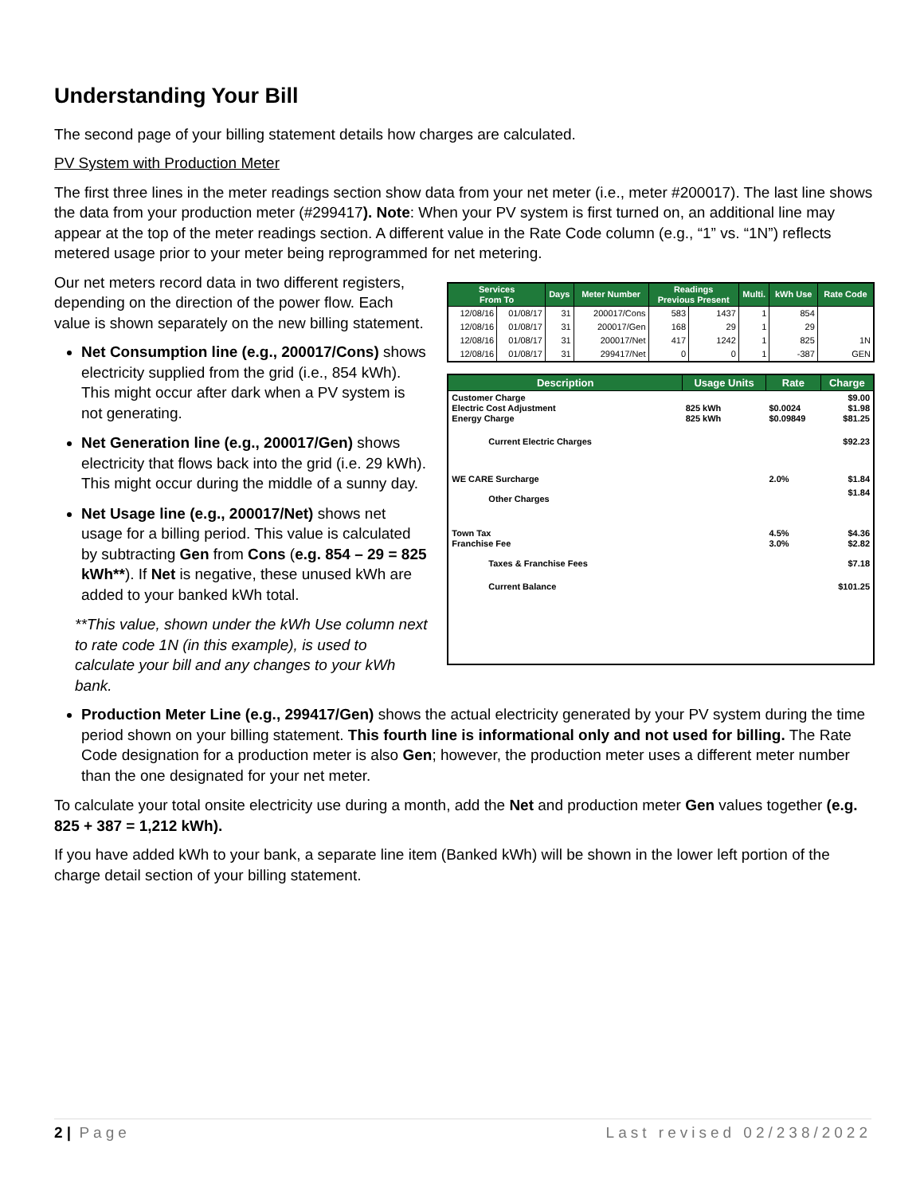Understanding Your Bill
The second page of your billing statement details how charges are calculated.
PV System with Production Meter
The first three lines in the meter readings section show data from your net meter (i.e., meter #200017). The last line shows the data from your production meter (#299417). Note: When your PV system is first turned on, an additional line may appear at the top of the meter readings section. A different value in the Rate Code column (e.g., “1” vs. “1N”) reflects metered usage prior to your meter being reprogrammed for net metering.
Our net meters record data in two different registers, depending on the direction of the power flow. Each value is shown separately on the new billing statement.
Net Consumption line (e.g., 200017/Cons) shows electricity supplied from the grid (i.e., 854 kWh). This might occur after dark when a PV system is not generating.
Net Generation line (e.g., 200017/Gen) shows electricity that flows back into the grid (i.e. 29 kWh). This might occur during the middle of a sunny day.
Net Usage line (e.g., 200017/Net) shows net usage for a billing period. This value is calculated by subtracting Gen from Cons (e.g. 854 – 29 = 825 kWh**). If Net is negative, these unused kWh are added to your banked kWh total.
**This value, shown under the kWh Use column next to rate code 1N (in this example), is used to calculate your bill and any changes to your kWh bank.
| Services From To | | Days | Meter Number | Readings Previous Present | | Multi. | kWh Use | Rate Code |
| --- | --- | --- | --- | --- | --- | --- | --- | --- |
| 12/08/16 | 01/08/17 | 31 | 200017/Cons | 583 | 1437 | 1 | 854 | |
| 12/08/16 | 01/08/17 | 31 | 200017/Gen | 168 | 29 | 1 | 29 | |
| 12/08/16 | 01/08/17 | 31 | 200017/Net | 417 | 1242 | 1 | 825 | 1N |
| 12/08/16 | 01/08/17 | 31 | 299417/Net | 0 | 0 | 1 | -387 | GEN |
| Description | Usage Units | Rate | Charge |
| --- | --- | --- | --- |
| Customer Charge Electric Cost Adjustment Energy Charge | 825 kWh 825 kWh | $0.0024 $0.09849 | $9.00 $1.98 $81.25 |
| Current Electric Charges | | | $92.23 |
| WE CARE Surcharge | | 2.0% | $1.84 |
| Other Charges | | | $1.84 |
| Town Tax Franchise Fee | | 4.5% 3.0% | $4.36 $2.82 |
| Taxes & Franchise Fees | | | $7.18 |
| Current Balance | | | $101.25 |
Production Meter Line (e.g., 299417/Gen) shows the actual electricity generated by your PV system during the time period shown on your billing statement. This fourth line is informational only and not used for billing. The Rate Code designation for a production meter is also Gen; however, the production meter uses a different meter number than the one designated for your net meter.
To calculate your total onsite electricity use during a month, add the Net and production meter Gen values together (e.g. 825 + 387 = 1,212 kWh).
If you have added kWh to your bank, a separate line item (Banked kWh) will be shown in the lower left portion of the charge detail section of your billing statement.
2 | Page Last revised 02/238/2022